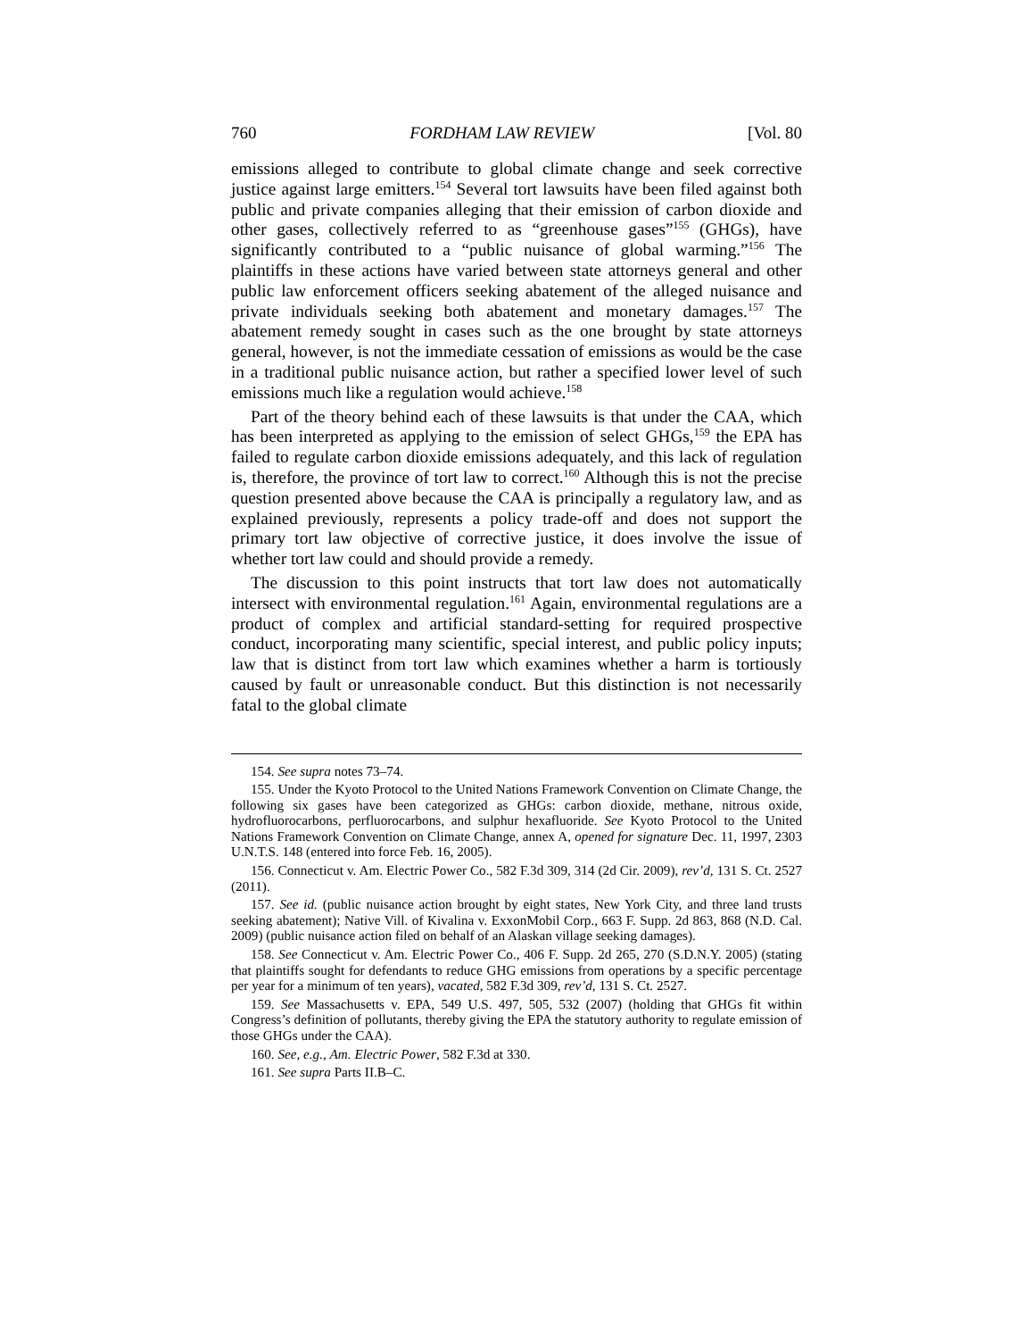760 FORDHAM LAW REVIEW [Vol. 80
emissions alleged to contribute to global climate change and seek corrective justice against large emitters.<sup>154</sup> Several tort lawsuits have been filed against both public and private companies alleging that their emission of carbon dioxide and other gases, collectively referred to as “greenhouse gases”<sup>155</sup> (GHGs), have significantly contributed to a “public nuisance of global warming.”<sup>156</sup> The plaintiffs in these actions have varied between state attorneys general and other public law enforcement officers seeking abatement of the alleged nuisance and private individuals seeking both abatement and monetary damages.<sup>157</sup> The abatement remedy sought in cases such as the one brought by state attorneys general, however, is not the immediate cessation of emissions as would be the case in a traditional public nuisance action, but rather a specified lower level of such emissions much like a regulation would achieve.<sup>158</sup>
Part of the theory behind each of these lawsuits is that under the CAA, which has been interpreted as applying to the emission of select GHGs,<sup>159</sup> the EPA has failed to regulate carbon dioxide emissions adequately, and this lack of regulation is, therefore, the province of tort law to correct.<sup>160</sup> Although this is not the precise question presented above because the CAA is principally a regulatory law, and as explained previously, represents a policy trade-off and does not support the primary tort law objective of corrective justice, it does involve the issue of whether tort law could and should provide a remedy.
The discussion to this point instructs that tort law does not automatically intersect with environmental regulation.<sup>161</sup> Again, environmental regulations are a product of complex and artificial standard-setting for required prospective conduct, incorporating many scientific, special interest, and public policy inputs; law that is distinct from tort law which examines whether a harm is tortiously caused by fault or unreasonable conduct. But this distinction is not necessarily fatal to the global climate
154. See supra notes 73–74.
155. Under the Kyoto Protocol to the United Nations Framework Convention on Climate Change, the following six gases have been categorized as GHGs: carbon dioxide, methane, nitrous oxide, hydrofluorocarbons, perfluorocarbons, and sulphur hexafluoride. See Kyoto Protocol to the United Nations Framework Convention on Climate Change, annex A, opened for signature Dec. 11, 1997, 2303 U.N.T.S. 148 (entered into force Feb. 16, 2005).
156. Connecticut v. Am. Electric Power Co., 582 F.3d 309, 314 (2d Cir. 2009), rev’d, 131 S. Ct. 2527 (2011).
157. See id. (public nuisance action brought by eight states, New York City, and three land trusts seeking abatement); Native Vill. of Kivalina v. ExxonMobil Corp., 663 F. Supp. 2d 863, 868 (N.D. Cal. 2009) (public nuisance action filed on behalf of an Alaskan village seeking damages).
158. See Connecticut v. Am. Electric Power Co., 406 F. Supp. 2d 265, 270 (S.D.N.Y. 2005) (stating that plaintiffs sought for defendants to reduce GHG emissions from operations by a specific percentage per year for a minimum of ten years), vacated, 582 F.3d 309, rev’d, 131 S. Ct. 2527.
159. See Massachusetts v. EPA, 549 U.S. 497, 505, 532 (2007) (holding that GHGs fit within Congress’s definition of pollutants, thereby giving the EPA the statutory authority to regulate emission of those GHGs under the CAA).
160. See, e.g., Am. Electric Power, 582 F.3d at 330.
161. See supra Parts II.B–C.